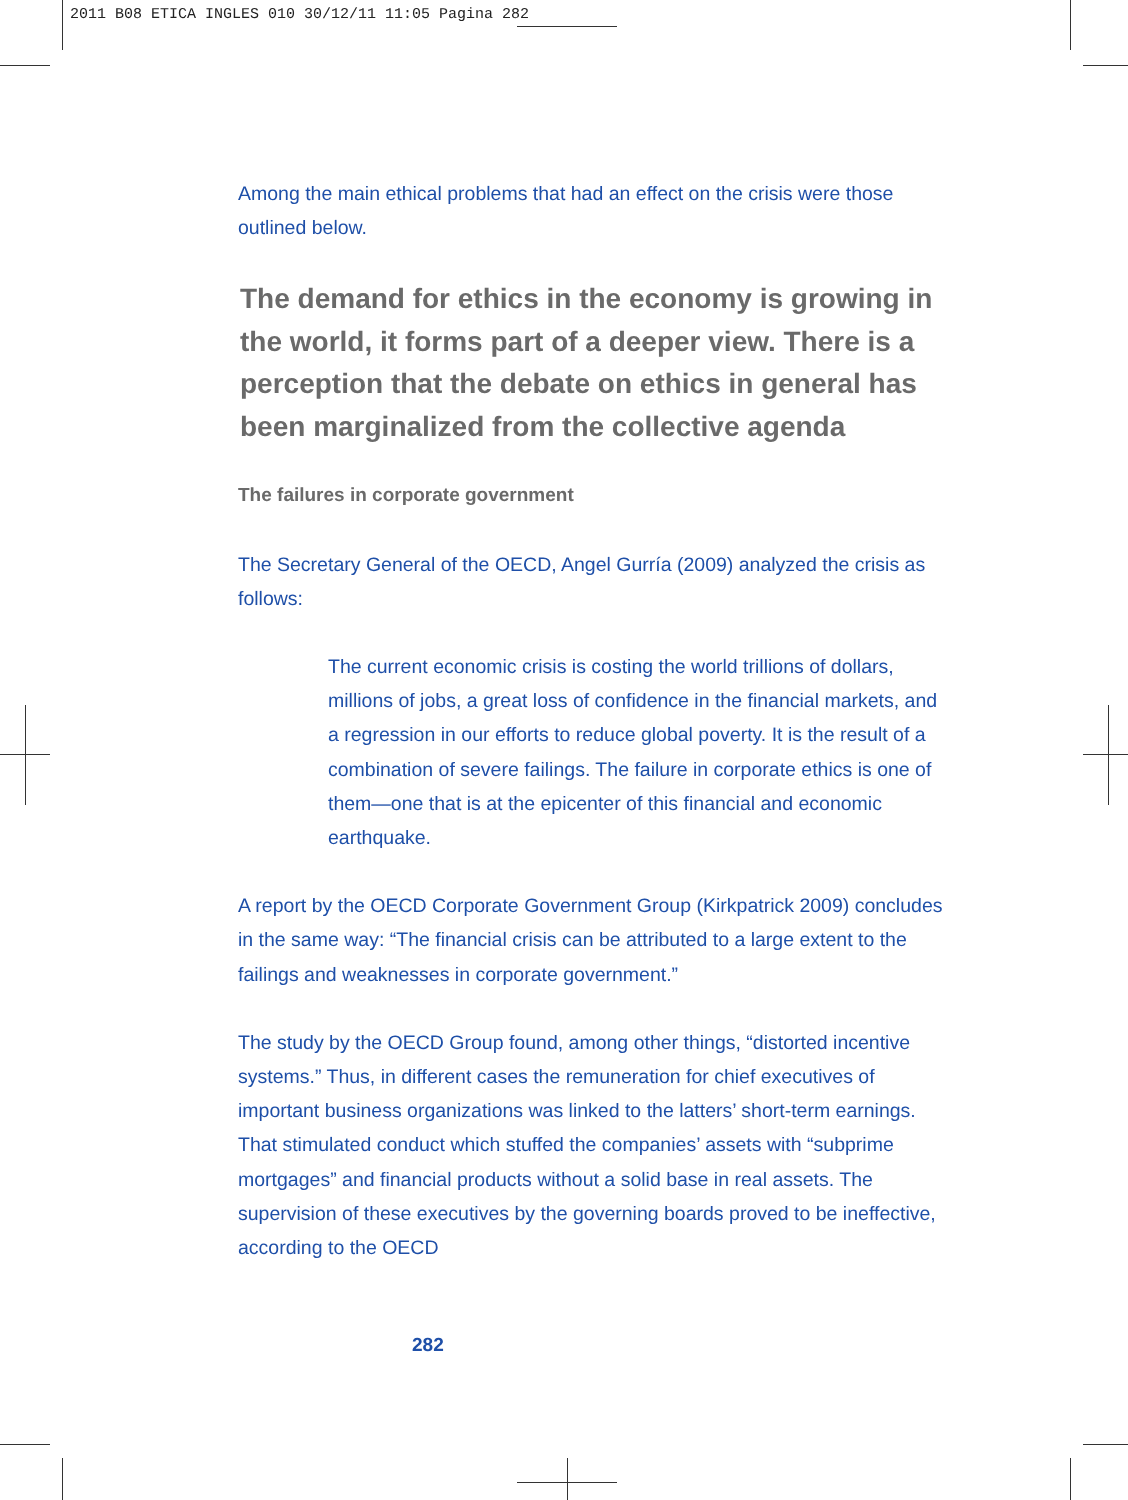2011 B08 ETICA INGLES 010 30/12/11 11:05 Pagina 282
Among the main ethical problems that had an effect on the crisis were those outlined below.
The demand for ethics in the economy is growing in the world, it forms part of a deeper view. There is a perception that the debate on ethics in general has been marginalized from the collective agenda
The failures in corporate government
The Secretary General of the OECD, Angel Gurría (2009) analyzed the crisis as follows:
The current economic crisis is costing the world trillions of dollars, millions of jobs, a great loss of confidence in the financial markets, and a regression in our efforts to reduce global poverty. It is the result of a combination of severe failings. The failure in corporate ethics is one of them—one that is at the epicenter of this financial and economic earthquake.
A report by the OECD Corporate Government Group (Kirkpatrick 2009) concludes in the same way: “The financial crisis can be attributed to a large extent to the failings and weaknesses in corporate government.”
The study by the OECD Group found, among other things, “distorted incentive systems.” Thus, in different cases the remuneration for chief executives of important business organizations was linked to the latters’ short-term earnings. That stimulated conduct which stuffed the companies’ assets with “subprime mortgages” and financial products without a solid base in real assets. The supervision of these executives by the governing boards proved to be ineffective, according to the OECD
282